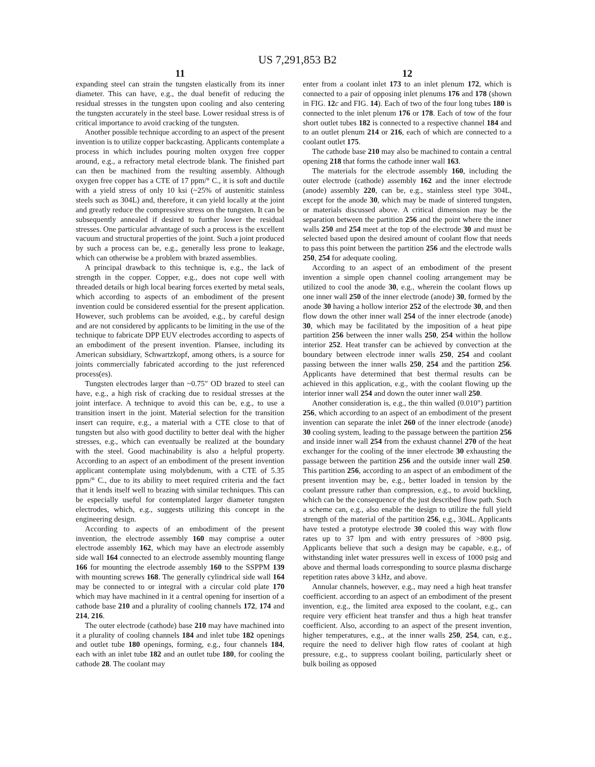US 7,291,853 B2
11
expanding steel can strain the tungsten elastically from its inner diameter. This can have, e.g., the dual benefit of reducing the residual stresses in the tungsten upon cooling and also centering the tungsten accurately in the steel base. Lower residual stress is of critical importance to avoid cracking of the tungsten.
Another possible technique according to an aspect of the present invention is to utilize copper backcasting. Applicants contemplate a process in which includes pouring molten oxygen free copper around, e.g., a refractory metal electrode blank. The finished part can then be machined from the resulting assembly. Although oxygen free copper has a CTE of 17 ppm/° C., it is soft and ductile with a yield stress of only 10 ksi (~25% of austenitic stainless steels such as 304L) and, therefore, it can yield locally at the joint and greatly reduce the compressive stress on the tungsten. It can be subsequently annealed if desired to further lower the residual stresses. One particular advantage of such a process is the excellent vacuum and structural properties of the joint. Such a joint produced by such a process can be, e.g., generally less prone to leakage, which can otherwise be a problem with brazed assemblies.
A principal drawback to this technique is, e.g., the lack of strength in the copper. Copper, e.g., does not cope well with threaded details or high local bearing forces exerted by metal seals, which according to aspects of an embodiment of the present invention could be considered essential for the present application. However, such problems can be avoided, e.g., by careful design and are not considered by applicants to be limiting in the use of the technique to fabricate DPP EUV electrodes according to aspects of an embodiment of the present invention. Plansee, including its American subsidiary, Schwartzkopf, among others, is a source for joints commercially fabricated according to the just referenced process(es).
Tungsten electrodes larger than ~0.75" OD brazed to steel can have, e.g., a high risk of cracking due to residual stresses at the joint interface. A technique to avoid this can be, e.g., to use a transition insert in the joint. Material selection for the transition insert can require, e.g., a material with a CTE close to that of tungsten but also with good ductility to better deal with the higher stresses, e.g., which can eventually be realized at the boundary with the steel. Good machinability is also a helpful property. According to an aspect of an embodiment of the present invention applicant contemplate using molybdenum, with a CTE of 5.35 ppm/° C., due to its ability to meet required criteria and the fact that it lends itself well to brazing with similar techniques. This can be especially useful for contemplated larger diameter tungsten electrodes, which, e.g., suggests utilizing this concept in the engineering design.
According to aspects of an embodiment of the present invention, the electrode assembly 160 may comprise a outer electrode assembly 162, which may have an electrode assembly side wall 164 connected to an electrode assembly mounting flange 166 for mounting the electrode assembly 160 to the SSPPM 139 with mounting screws 168. The generally cylindrical side wall 164 may be connected to or integral with a circular cold plate 170 which may have machined in it a central opening for insertion of a cathode base 210 and a plurality of cooling channels 172, 174 and 214, 216.
The outer electrode (cathode) base 210 may have machined into it a plurality of cooling channels 184 and inlet tube 182 openings and outlet tube 180 openings, forming, e.g., four channels 184, each with an inlet tube 182 and an outlet tube 180, for cooling the cathode 28. The coolant may
12
enter from a coolant inlet 173 to an inlet plenum 172, which is connected to a pair of opposing inlet plenums 176 and 178 (shown in FIG. 12 c and FIG. 14). Each of two of the four long tubes 180 is connected to the inlet plenum 176 or 178. Each of tow of the four short outlet tubes 182 is connected to a respective channel 184 and to an outlet plenum 214 or 216, each of which are connected to a coolant outlet 175.
The cathode base 210 may also be machined to contain a central opening 218 that forms the cathode inner wall 163.
The materials for the electrode assembly 160, including the outer electrode (cathode) assembly 162 and the inner electrode (anode) assembly 220, can be, e.g., stainless steel type 304L, except for the anode 30, which may be made of sintered tungsten, or materials discussed above. A critical dimension may be the separation between the partition 256 and the point where the inner walls 250 and 254 meet at the top of the electrode 30 and must be selected based upon the desired amount of coolant flow that needs to pass this point between the partition 256 and the electrode walls 250, 254 for adequate cooling.
According to an aspect of an embodiment of the present invention a simple open channel cooling arrangement may be utilized to cool the anode 30, e.g., wherein the coolant flows up one inner wall 250 of the inner electrode (anode) 30, formed by the anode 30 having a hollow interior 252 of the electrode 30, and then flow down the other inner wall 254 of the inner electrode (anode) 30, which may be facilitated by the imposition of a heat pipe partition 256 between the inner walls 250, 254 within the hollow interior 252. Heat transfer can be achieved by convection at the boundary between electrode inner walls 250, 254 and coolant passing between the inner walls 250, 254 and the partition 256. Applicants have determined that best thermal results can be achieved in this application, e.g., with the coolant flowing up the interior inner wall 254 and down the outer inner wall 250.
Another consideration is, e.g., the thin walled (0.010") partition 256, which according to an aspect of an embodiment of the present invention can separate the inlet 260 of the inner electrode (anode) 30 cooling system, leading to the passage between the partition 256 and inside inner wall 254 from the exhaust channel 270 of the heat exchanger for the cooling of the inner electrode 30 exhausting the passage between the partition 256 and the outside inner wall 250. This partition 256, according to an aspect of an embodiment of the present invention may be, e.g., better loaded in tension by the coolant pressure rather than compression, e.g., to avoid buckling, which can be the consequence of the just described flow path. Such a scheme can, e.g., also enable the design to utilize the full yield strength of the material of the partition 256, e.g., 304L. Applicants have tested a prototype electrode 30 cooled this way with flow rates up to 37 lpm and with entry pressures of >800 psig. Applicants believe that such a design may be capable, e.g., of withstanding inlet water pressures well in excess of 1000 psig and above and thermal loads corresponding to source plasma discharge repetition rates above 3 kHz, and above.
Annular channels, however, e.g., may need a high heat transfer coefficient. according to an aspect of an embodiment of the present invention, e.g., the limited area exposed to the coolant, e.g., can require very efficient heat transfer and thus a high heat transfer coefficient. Also, according to an aspect of the present invention, higher temperatures, e.g., at the inner walls 250, 254, can, e.g., require the need to deliver high flow rates of coolant at high pressure, e.g., to suppress coolant boiling, particularly sheet or bulk boiling as opposed